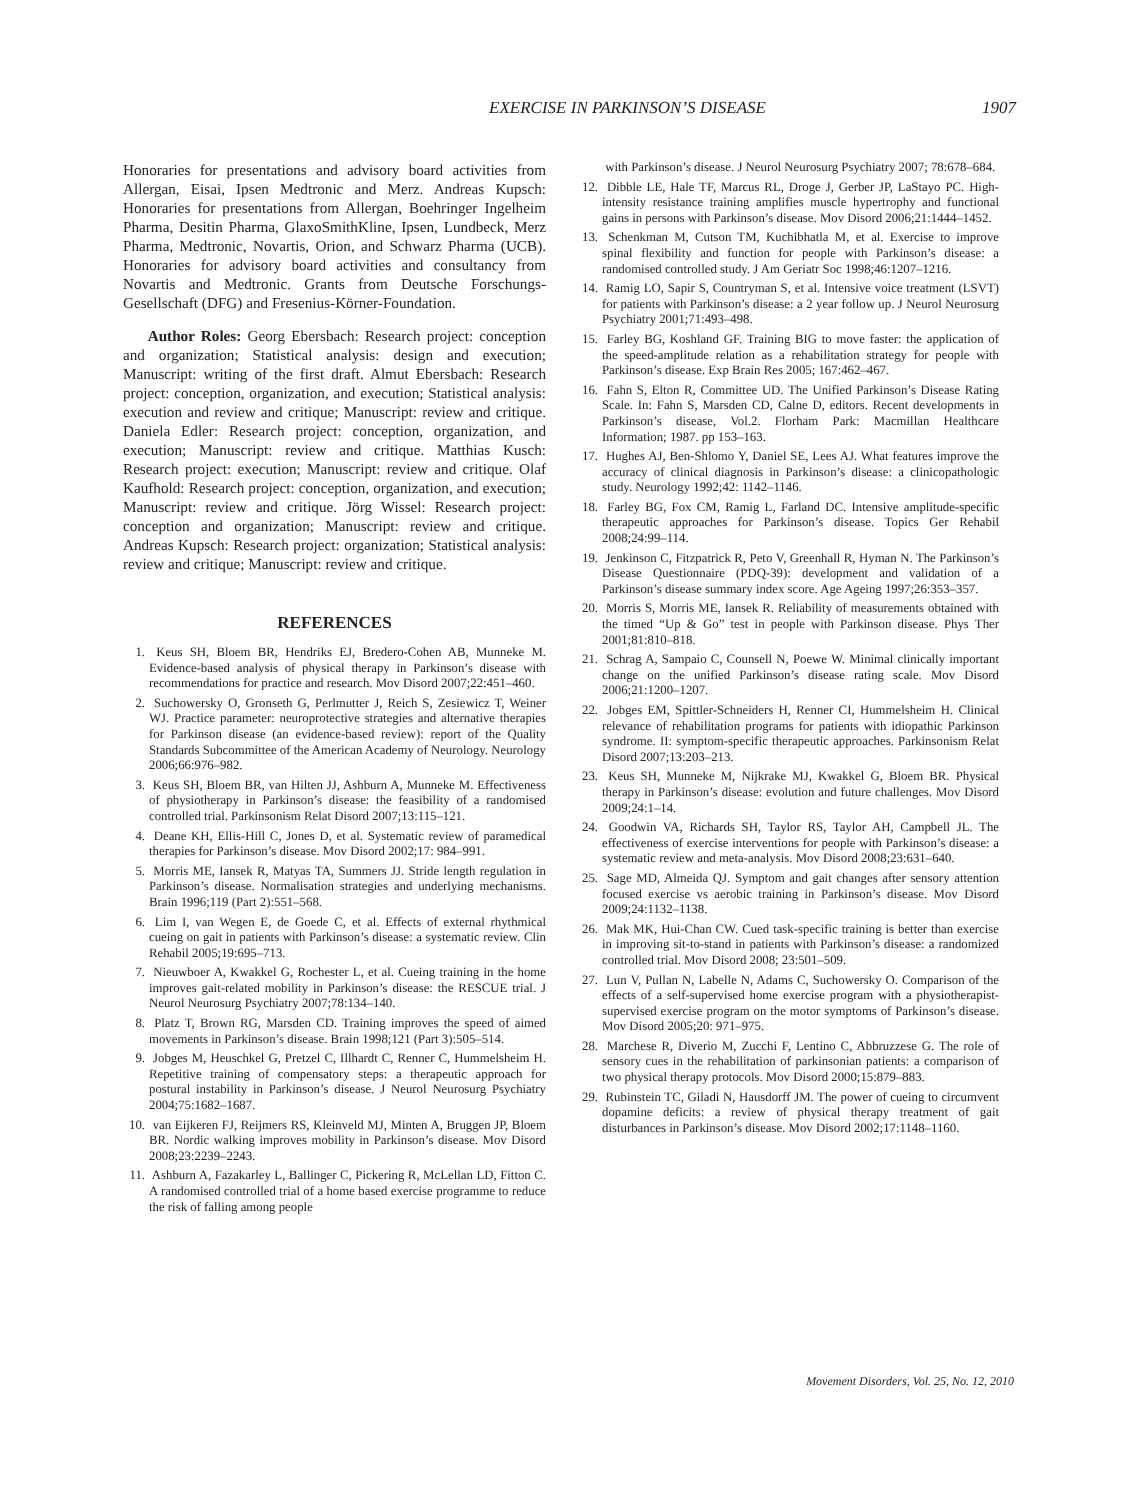EXERCISE IN PARKINSON’S DISEASE 1907
Honoraries for presentations and advisory board activities from Allergan, Eisai, Ipsen Medtronic and Merz. Andreas Kupsch: Honoraries for presentations from Allergan, Boehringer Ingelheim Pharma, Desitin Pharma, GlaxoSmithKline, Ipsen, Lundbeck, Merz Pharma, Medtronic, Novartis, Orion, and Schwarz Pharma (UCB). Honoraries for advisory board activities and consultancy from Novartis and Medtronic. Grants from Deutsche Forschungs-Gesellschaft (DFG) and Fresenius-Körner-Foundation.
Author Roles: Georg Ebersbach: Research project: conception and organization; Statistical analysis: design and execution; Manuscript: writing of the first draft. Almut Ebersbach: Research project: conception, organization, and execution; Statistical analysis: execution and review and critique; Manuscript: review and critique. Daniela Edler: Research project: conception, organization, and execution; Manuscript: review and critique. Matthias Kusch: Research project: execution; Manuscript: review and critique. Olaf Kaufhold: Research project: conception, organization, and execution; Manuscript: review and critique. Jörg Wissel: Research project: conception and organization; Manuscript: review and critique. Andreas Kupsch: Research project: organization; Statistical analysis: review and critique; Manuscript: review and critique.
REFERENCES
1. Keus SH, Bloem BR, Hendriks EJ, Bredero-Cohen AB, Munneke M. Evidence-based analysis of physical therapy in Parkinson’s disease with recommendations for practice and research. Mov Disord 2007;22:451–460.
2. Suchowersky O, Gronseth G, Perlmutter J, Reich S, Zesiewicz T, Weiner WJ. Practice parameter: neuroprotective strategies and alternative therapies for Parkinson disease (an evidence-based review): report of the Quality Standards Subcommittee of the American Academy of Neurology. Neurology 2006;66:976–982.
3. Keus SH, Bloem BR, van Hilten JJ, Ashburn A, Munneke M. Effectiveness of physiotherapy in Parkinson’s disease: the feasibility of a randomised controlled trial. Parkinsonism Relat Disord 2007;13:115–121.
4. Deane KH, Ellis-Hill C, Jones D, et al. Systematic review of paramedical therapies for Parkinson’s disease. Mov Disord 2002;17: 984–991.
5. Morris ME, Iansek R, Matyas TA, Summers JJ. Stride length regulation in Parkinson’s disease. Normalisation strategies and underlying mechanisms. Brain 1996;119 (Part 2):551–568.
6. Lim I, van Wegen E, de Goede C, et al. Effects of external rhythmical cueing on gait in patients with Parkinson’s disease: a systematic review. Clin Rehabil 2005;19:695–713.
7. Nieuwboer A, Kwakkel G, Rochester L, et al. Cueing training in the home improves gait-related mobility in Parkinson’s disease: the RESCUE trial. J Neurol Neurosurg Psychiatry 2007;78:134–140.
8. Platz T, Brown RG, Marsden CD. Training improves the speed of aimed movements in Parkinson’s disease. Brain 1998;121 (Part 3):505–514.
9. Jobges M, Heuschkel G, Pretzel C, Illhardt C, Renner C, Hummelsheim H. Repetitive training of compensatory steps: a therapeutic approach for postural instability in Parkinson’s disease. J Neurol Neurosurg Psychiatry 2004;75:1682–1687.
10. van Eijkeren FJ, Reijmers RS, Kleinveld MJ, Minten A, Bruggen JP, Bloem BR. Nordic walking improves mobility in Parkinson’s disease. Mov Disord 2008;23:2239–2243.
11. Ashburn A, Fazakarley L, Ballinger C, Pickering R, McLellan LD, Fitton C. A randomised controlled trial of a home based exercise programme to reduce the risk of falling among people
with Parkinson’s disease. J Neurol Neurosurg Psychiatry 2007; 78:678–684.
12. Dibble LE, Hale TF, Marcus RL, Droge J, Gerber JP, LaStayo PC. High-intensity resistance training amplifies muscle hypertrophy and functional gains in persons with Parkinson’s disease. Mov Disord 2006;21:1444–1452.
13. Schenkman M, Cutson TM, Kuchibhatla M, et al. Exercise to improve spinal flexibility and function for people with Parkinson’s disease: a randomised controlled study. J Am Geriatr Soc 1998;46:1207–1216.
14. Ramig LO, Sapir S, Countryman S, et al. Intensive voice treatment (LSVT) for patients with Parkinson’s disease: a 2 year follow up. J Neurol Neurosurg Psychiatry 2001;71:493–498.
15. Farley BG, Koshland GF. Training BIG to move faster: the application of the speed-amplitude relation as a rehabilitation strategy for people with Parkinson’s disease. Exp Brain Res 2005; 167:462–467.
16. Fahn S, Elton R, Committee UD. The Unified Parkinson’s Disease Rating Scale. In: Fahn S, Marsden CD, Calne D, editors. Recent developments in Parkinson’s disease, Vol.2. Florham Park: Macmillan Healthcare Information; 1987. pp 153–163.
17. Hughes AJ, Ben-Shlomo Y, Daniel SE, Lees AJ. What features improve the accuracy of clinical diagnosis in Parkinson’s disease: a clinicopathologic study. Neurology 1992;42: 1142–1146.
18. Farley BG, Fox CM, Ramig L, Farland DC. Intensive amplitude-specific therapeutic approaches for Parkinson’s disease. Topics Ger Rehabil 2008;24:99–114.
19. Jenkinson C, Fitzpatrick R, Peto V, Greenhall R, Hyman N. The Parkinson’s Disease Questionnaire (PDQ-39): development and validation of a Parkinson’s disease summary index score. Age Ageing 1997;26:353–357.
20. Morris S, Morris ME, Iansek R. Reliability of measurements obtained with the timed “Up & Go” test in people with Parkinson disease. Phys Ther 2001;81:810–818.
21. Schrag A, Sampaio C, Counsell N, Poewe W. Minimal clinically important change on the unified Parkinson’s disease rating scale. Mov Disord 2006;21:1200–1207.
22. Jobges EM, Spittler-Schneiders H, Renner CI, Hummelsheim H. Clinical relevance of rehabilitation programs for patients with idiopathic Parkinson syndrome. II: symptom-specific therapeutic approaches. Parkinsonism Relat Disord 2007;13:203–213.
23. Keus SH, Munneke M, Nijkrake MJ, Kwakkel G, Bloem BR. Physical therapy in Parkinson’s disease: evolution and future challenges. Mov Disord 2009;24:1–14.
24. Goodwin VA, Richards SH, Taylor RS, Taylor AH, Campbell JL. The effectiveness of exercise interventions for people with Parkinson’s disease: a systematic review and meta-analysis. Mov Disord 2008;23:631–640.
25. Sage MD, Almeida QJ. Symptom and gait changes after sensory attention focused exercise vs aerobic training in Parkinson’s disease. Mov Disord 2009;24:1132–1138.
26. Mak MK, Hui-Chan CW. Cued task-specific training is better than exercise in improving sit-to-stand in patients with Parkinson’s disease: a randomized controlled trial. Mov Disord 2008; 23:501–509.
27. Lun V, Pullan N, Labelle N, Adams C, Suchowersky O. Comparison of the effects of a self-supervised home exercise program with a physiotherapist-supervised exercise program on the motor symptoms of Parkinson’s disease. Mov Disord 2005;20: 971–975.
28. Marchese R, Diverio M, Zucchi F, Lentino C, Abbruzzese G. The role of sensory cues in the rehabilitation of parkinsonian patients: a comparison of two physical therapy protocols. Mov Disord 2000;15:879–883.
29. Rubinstein TC, Giladi N, Hausdorff JM. The power of cueing to circumvent dopamine deficits: a review of physical therapy treatment of gait disturbances in Parkinson’s disease. Mov Disord 2002;17:1148–1160.
Movement Disorders, Vol. 25, No. 12, 2010